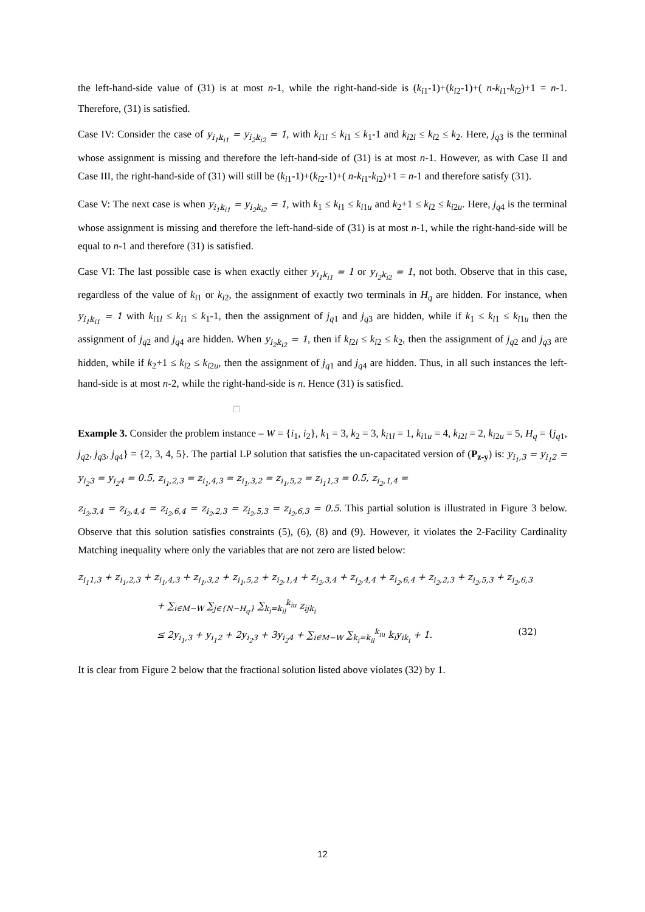the left-hand-side value of (31) is at most n-1, while the right-hand-side is (k<sub>i1</sub>-1)+(k<sub>i2</sub>-1)+( n-k<sub>i1</sub>-k<sub>i2</sub>)+1 = n-1. Therefore, (31) is satisfied.
Case IV: Consider the case of y<sub>i<sub>1</sub>k<sub>i1</sub></sub> = y<sub>i<sub>2</sub>k<sub>i2</sub></sub> = 1, with k<sub>i1l</sub> ≤ k<sub>i1</sub> ≤ k<sub>1</sub>-1 and k<sub>i2l</sub> ≤ k<sub>i2</sub> ≤ k<sub>2</sub>. Here, j<sub>q3</sub> is the terminal whose assignment is missing and therefore the left-hand-side of (31) is at most n-1. However, as with Case II and Case III, the right-hand-side of (31) will still be (k<sub>i1</sub>-1)+(k<sub>i2</sub>-1)+( n-k<sub>i1</sub>-k<sub>i2</sub>)+1 = n-1 and therefore satisfy (31).
Case V: The next case is when y<sub>i<sub>1</sub>k<sub>i1</sub></sub> = y<sub>i<sub>2</sub>k<sub>i2</sub></sub> = 1, with k<sub>1</sub> ≤ k<sub>i1</sub> ≤ k<sub>i1u</sub> and k<sub>2</sub>+1 ≤ k<sub>i2</sub> ≤ k<sub>i2u</sub>. Here, j<sub>q4</sub> is the terminal whose assignment is missing and therefore the left-hand-side of (31) is at most n-1, while the right-hand-side will be equal to n-1 and therefore (31) is satisfied.
Case VI: The last possible case is when exactly either y<sub>i<sub>1</sub>k<sub>i1</sub></sub> = 1 or y<sub>i<sub>2</sub>k<sub>i2</sub></sub> = 1, not both. Observe that in this case, regardless of the value of k<sub>i1</sub> or k<sub>i2</sub>, the assignment of exactly two terminals in H<sub>q</sub> are hidden. For instance, when y<sub>i<sub>1</sub>k<sub>i1</sub></sub> = 1 with k<sub>i1l</sub> ≤ k<sub>i1</sub> ≤ k<sub>1</sub>-1, then the assignment of j<sub>q1</sub> and j<sub>q3</sub> are hidden, while if k<sub>1</sub> ≤ k<sub>i1</sub> ≤ k<sub>i1u</sub> then the assignment of j<sub>q2</sub> and j<sub>q4</sub> are hidden. When y<sub>i<sub>2</sub>k<sub>i2</sub></sub> = 1, then if k<sub>i2l</sub> ≤ k<sub>i2</sub> ≤ k<sub>2</sub>, then the assignment of j<sub>q2</sub> and j<sub>q3</sub> are hidden, while if k<sub>2</sub>+1 ≤ k<sub>i2</sub> ≤ k<sub>i2u</sub>, then the assignment of j<sub>q1</sub> and j<sub>q4</sub> are hidden. Thus, in all such instances the left-hand-side is at most n-2, while the right-hand-side is n. Hence (31) is satisfied.
□
Example 3. Consider the problem instance – W = {i<sub>1</sub>, i<sub>2</sub>}, k<sub>1</sub> = 3, k<sub>2</sub> = 3, k<sub>i1l</sub> = 1, k<sub>i1u</sub> = 4, k<sub>i2l</sub> = 2, k<sub>i2u</sub> = 5, H<sub>q</sub> = {j<sub>q1</sub>, j<sub>q2</sub>, j<sub>q3</sub>, j<sub>q4</sub>} = {2, 3, 4, 5}. The partial LP solution that satisfies the un-capacitated version of (P<sub>z-y</sub>) is: y<sub>i<sub>1</sub>,3</sub> = y<sub>i<sub>1</sub>2</sub> = y<sub>i<sub>2</sub>3</sub> = y<sub>i<sub>2</sub>4</sub> = 0.5, z<sub>i<sub>1</sub>,2,3</sub> = z<sub>i<sub>1</sub>,4,3</sub> = z<sub>i<sub>1</sub>,3,2</sub> = z<sub>i<sub>1</sub>,5,2</sub> = z<sub>i<sub>1</sub>1,3</sub> = 0.5, z<sub>i<sub>2</sub>,1,4</sub> =
z<sub>i<sub>2</sub>,3,4</sub> = z<sub>i<sub>2</sub>,4,4</sub> = z<sub>i<sub>2</sub>,6,4</sub> = z<sub>i<sub>2</sub>,2,3</sub> = z<sub>i<sub>2</sub>,5,3</sub> = z<sub>i<sub>2</sub>,6,3</sub> = 0.5. This partial solution is illustrated in Figure 3 below. Observe that this solution satisfies constraints (5), (6), (8) and (9). However, it violates the 2-Facility Cardinality Matching inequality where only the variables that are not zero are listed below:
z<sub>i<sub>1</sub>1,3</sub> + z<sub>i<sub>1</sub>,2,3</sub> + z<sub>i<sub>1</sub>,4,3</sub> + z<sub>i<sub>1</sub>,3,2</sub> + z<sub>i<sub>1</sub>,5,2</sub> + z<sub>i<sub>2</sub>,1,4</sub> + z<sub>i<sub>2</sub>,3,4</sub> + z<sub>i<sub>2</sub>,4,4</sub> + z<sub>i<sub>2</sub>,6,4</sub> + z<sub>i<sub>2</sub>,2,3</sub> + z<sub>i<sub>2</sub>,5,3</sub> + z<sub>i<sub>2</sub>,6,3</sub>
+ ∑<sub>i∈M−W</sub> ∑<sub>j∈{N−H<sub>q</sub>}</sub> ∑<sub>k<sub>i</sub>=k<sub>il</sub></sub><sup>k<sub>iu</sub></sup> z<sub>ijk<sub>i</sub></sub>
≤ 2y<sub>i<sub>1</sub>,3</sub> + y<sub>i<sub>1</sub>2</sub> + 2y<sub>i<sub>2</sub>3</sub> + 3y<sub>i<sub>2</sub>4</sub> + ∑<sub>i∈M−W</sub> ∑<sub>k<sub>i</sub>=k<sub>il</sub></sub><sup>k<sub>iu</sub></sup> k<sub>i</sub>y<sub>ik<sub>i</sub></sub> + 1. (32)
It is clear from Figure 2 below that the fractional solution listed above violates (32) by 1.
12